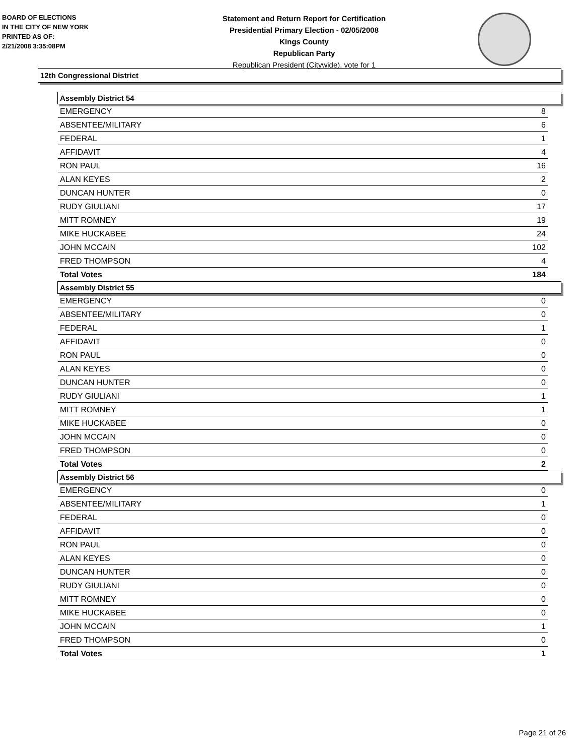BOARD OF ELECTIONS
IN THE CITY OF NEW YORK
PRINTED AS OF:
2/21/2008 3:35:08PM
Statement and Return Report for Certification
Presidential Primary Election - 02/05/2008
Kings County
Republican Party
Republican President (Citywide), vote for 1
12th Congressional District
Assembly District 54
| EMERGENCY | 8 |
| ABSENTEE/MILITARY | 6 |
| FEDERAL | 1 |
| AFFIDAVIT | 4 |
| RON PAUL | 16 |
| ALAN KEYES | 2 |
| DUNCAN HUNTER | 0 |
| RUDY GIULIANI | 17 |
| MITT ROMNEY | 19 |
| MIKE HUCKABEE | 24 |
| JOHN MCCAIN | 102 |
| FRED THOMPSON | 4 |
| Total Votes | 184 |
Assembly District 55
| EMERGENCY | 0 |
| ABSENTEE/MILITARY | 0 |
| FEDERAL | 1 |
| AFFIDAVIT | 0 |
| RON PAUL | 0 |
| ALAN KEYES | 0 |
| DUNCAN HUNTER | 0 |
| RUDY GIULIANI | 1 |
| MITT ROMNEY | 1 |
| MIKE HUCKABEE | 0 |
| JOHN MCCAIN | 0 |
| FRED THOMPSON | 0 |
| Total Votes | 2 |
Assembly District 56
| EMERGENCY | 0 |
| ABSENTEE/MILITARY | 1 |
| FEDERAL | 0 |
| AFFIDAVIT | 0 |
| RON PAUL | 0 |
| ALAN KEYES | 0 |
| DUNCAN HUNTER | 0 |
| RUDY GIULIANI | 0 |
| MITT ROMNEY | 0 |
| MIKE HUCKABEE | 0 |
| JOHN MCCAIN | 1 |
| FRED THOMPSON | 0 |
| Total Votes | 1 |
Page 21 of 26